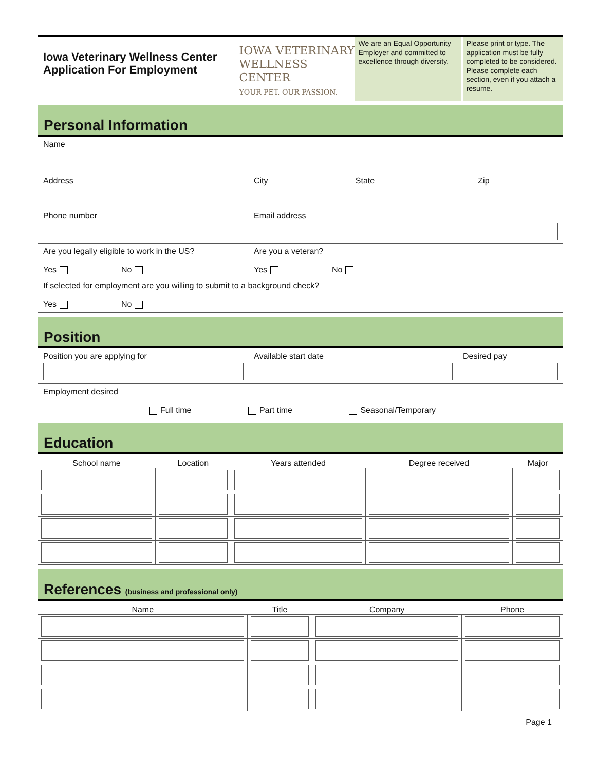Iowa Veterinary Wellness Center
Application For Employment
IOWA VETERINARY
WELLNESS CENTER
YOUR PET. OUR PASSION.
We are an Equal Opportunity Employer and committed to excellence through diversity.
Please print or type. The application must be fully completed to be considered. Please complete each section, even if you attach a resume.
Personal Information
| Name | | | |
| Address | City | State | Zip |
| Phone number | Email address | | |
| Are you legally eligible to work in the US? Yes No | Are you a veteran? Yes No | | |
| If selected for employment are you willing to submit to a background check? Yes No | | | |
Position
| Position you are applying for | Available start date | Desired pay |
| Employment desired Full time Part time Seasonal/Temporary | | |
Education
| School name | Location | Years attended | Degree received | Major |
| --- | --- | --- | --- | --- |
References (business and professional only)
| Name | Title | Company | Phone |
| --- | --- | --- | --- |
Page 1